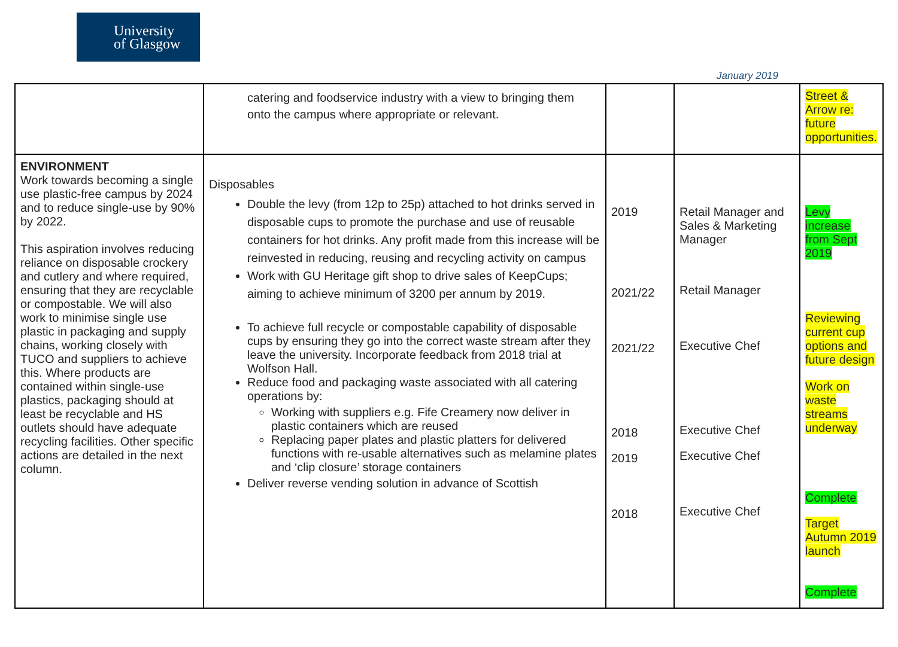University
of Glasgow
January 2019
| | catering and foodservice industry with a view to bringing them onto the campus where appropriate or relevant. | | | Street & Arrow re: future opportunities. |
| ENVIRONMENT Work towards becoming a single use plastic-free campus by 2024 and to reduce single-use by 90% by 2022. This aspiration involves reducing reliance on disposable crockery and cutlery and where required, ensuring that they are recyclable or compostable. We will also work to minimise single use plastic in packaging and supply chains, working closely with TUCO and suppliers to achieve this. Where products are contained within single-use plastics, packaging should at least be recyclable and HS outlets should have adequate recycling facilities. Other specific actions are detailed in the next column. | Disposables Double the levy (from 12p to 25p) attached to hot drinks served in disposable cups to promote the purchase and use of reusable containers for hot drinks. Any profit made from this increase will be reinvested in reducing, reusing and recycling activity on campus Work with GU Heritage gift shop to drive sales of KeepCups; aiming to achieve minimum of 3200 per annum by 2019. To achieve full recycle or compostable capability of disposable cups by ensuring they go into the correct waste stream after they leave the university. Incorporate feedback from 2018 trial at Wolfson Hall. Reduce food and packaging waste associated with all catering operations by: Working with suppliers e.g. Fife Creamery now deliver in plastic containers which are reused Replacing paper plates and plastic platters for delivered functions with re-usable alternatives such as melamine plates and ‘clip closure’ storage containers Deliver reverse vending solution in advance of Scottish | 2019 2021/22 2021/22 2018 2019 2018 | Retail Manager and Sales & Marketing Manager Retail Manager Executive Chef Executive Chef Executive Chef Executive Chef | Levy increase from Sept 2019 Reviewing current cup options and future design Work on waste streams underway Complete Target Autumn 2019 launch Complete |